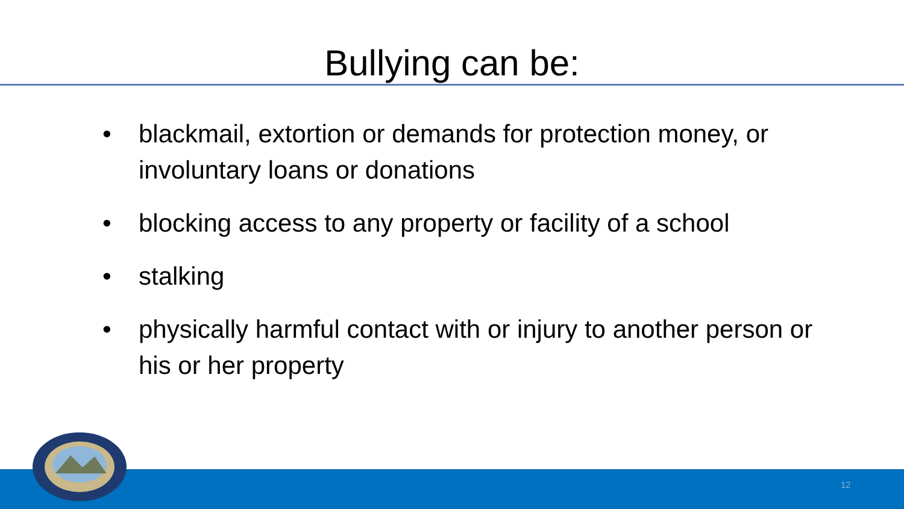Bullying can be:
• blackmail, extortion or demands for protection money, or involuntary loans or donations
• blocking access to any property or facility of a school
• stalking
• physically harmful contact with or injury to another person or his or her property
12